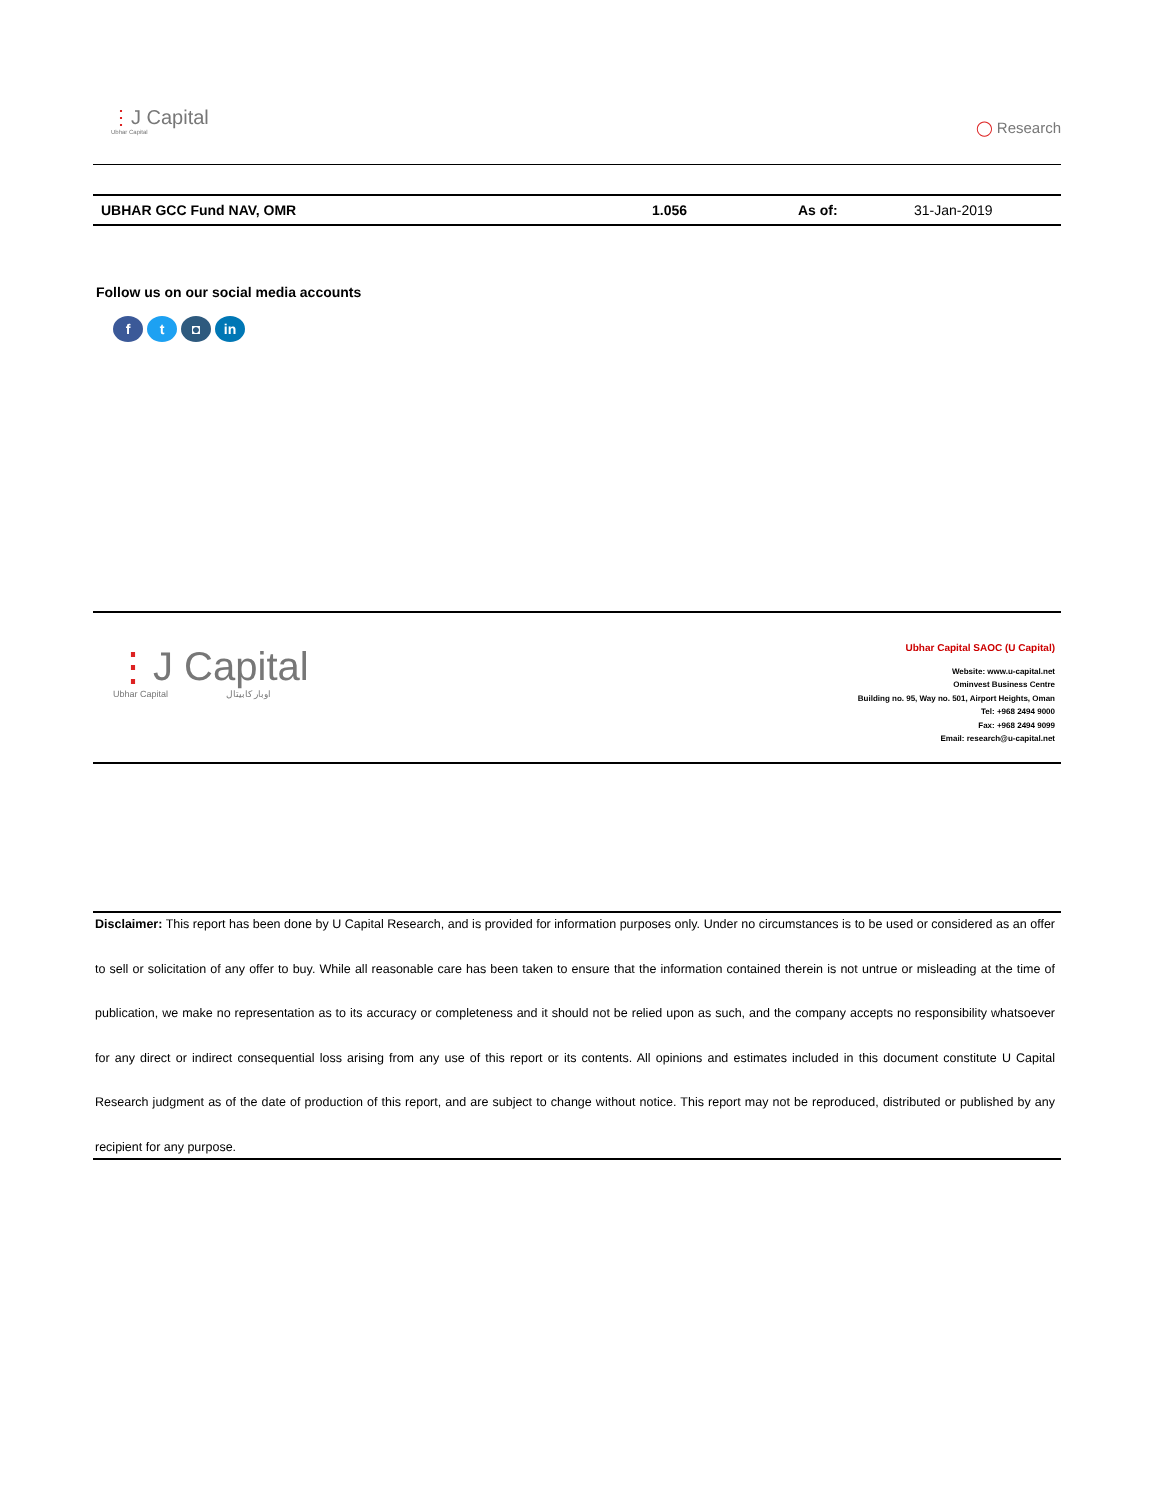⋮J Capital
Ubhar Capital
◯ Research
| UBHAR GCC Fund NAV, OMR | 1.056 | As of: | 31-Jan-2019 |
Follow us on our social media accounts
ft ◘ in
⋮J Capital
Ubhar Capital اوبار كابيتال
Ubhar Capital SAOC (U Capital)
Website: www.u-capital.net
Ominvest Business Centre
Building no. 95, Way no. 501, Airport Heights, Oman
Tel: +968 2494 9000
Fax: +968 2494 9099
Email: research@u-capital.net
Disclaimer: This report has been done by U Capital Research, and is provided for information purposes only. Under no circumstances is to be used or considered as an offer to sell or solicitation of any offer to buy. While all reasonable care has been taken to ensure that the information contained therein is not untrue or misleading at the time of publication, we make no representation as to its accuracy or completeness and it should not be relied upon as such, and the company accepts no responsibility whatsoever for any direct or indirect consequential loss arising from any use of this report or its contents. All opinions and estimates included in this document constitute U Capital Research judgment as of the date of production of this report, and are subject to change without notice. This report may not be reproduced, distributed or published by any recipient for any purpose.